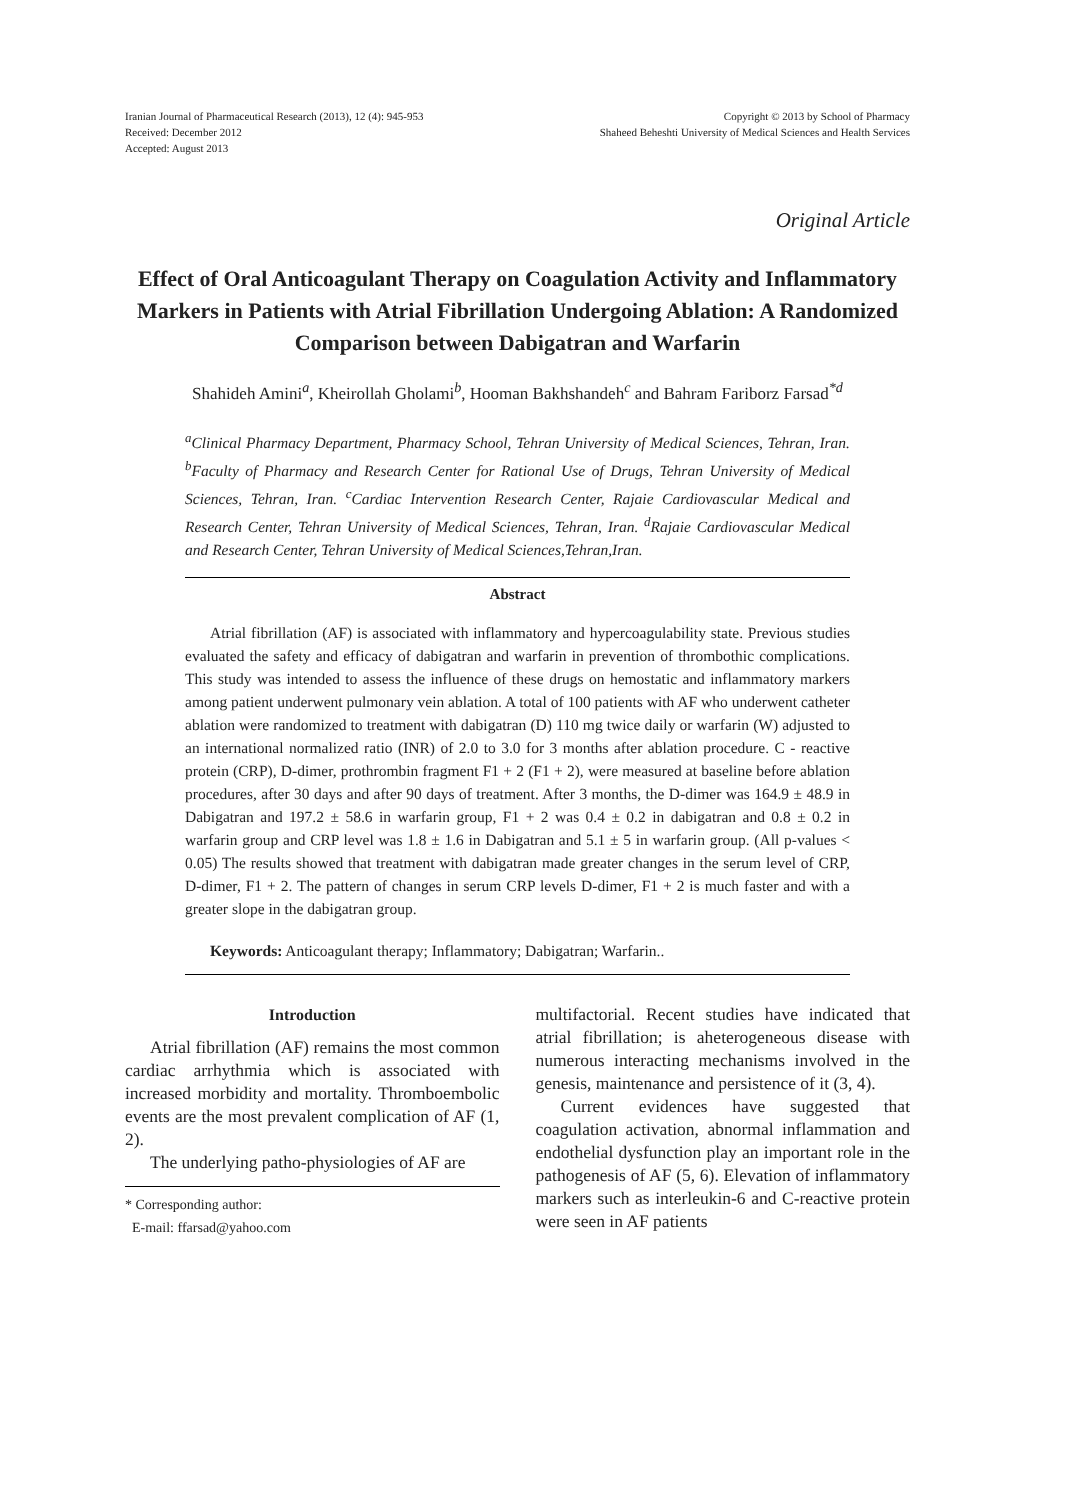Iranian Journal of Pharmaceutical Research (2013), 12 (4): 945-953
Received: December 2012
Accepted: August 2013
Copyright © 2013 by School of Pharmacy
Shaheed Beheshti University of Medical Sciences and Health Services
Original Article
Effect of Oral Anticoagulant Therapy on Coagulation Activity and Inflammatory Markers in Patients with Atrial Fibrillation Undergoing Ablation: A Randomized Comparison between Dabigatran and Warfarin
Shahideh Amini<sup>a</sup>, Kheirollah Gholami<sup>b</sup>, Hooman Bakhshandeh<sup>c</sup> and Bahram Fariborz Farsad<sup>*d</sup>
<sup>a</sup> Clinical Pharmacy Department, Pharmacy School, Tehran University of Medical Sciences, Tehran, Iran. <sup>b</sup>Faculty of Pharmacy and Research Center for Rational Use of Drugs, Tehran University of Medical Sciences, Tehran, Iran. <sup>c</sup>Cardiac Intervention Research Center, Rajaie Cardiovascular Medical and Research Center, Tehran University of Medical Sciences, Tehran, Iran. <sup>d</sup>Rajaie Cardiovascular Medical and Research Center, Tehran University of Medical Sciences,Tehran,Iran.
Abstract
Atrial fibrillation (AF) is associated with inflammatory and hypercoagulability state. Previous studies evaluated the safety and efficacy of dabigatran and warfarin in prevention of thrombothic complications. This study was intended to assess the influence of these drugs on hemostatic and inflammatory markers among patient underwent pulmonary vein ablation. A total of 100 patients with AF who underwent catheter ablation were randomized to treatment with dabigatran (D) 110 mg twice daily or warfarin (W) adjusted to an international normalized ratio (INR) of 2.0 to 3.0 for 3 months after ablation procedure. C - reactive protein (CRP), D-dimer, prothrombin fragment F1 + 2 (F1 + 2), were measured at baseline before ablation procedures, after 30 days and after 90 days of treatment. After 3 months, the D-dimer was 164.9 ± 48.9 in Dabigatran and 197.2 ± 58.6 in warfarin group, F1 + 2 was 0.4 ± 0.2 in dabigatran and 0.8 ± 0.2 in warfarin group and CRP level was 1.8 ± 1.6 in Dabigatran and 5.1 ± 5 in warfarin group. (All p-values < 0.05) The results showed that treatment with dabigatran made greater changes in the serum level of CRP, D-dimer, F1 + 2. The pattern of changes in serum CRP levels D-dimer, F1 + 2 is much faster and with a greater slope in the dabigatran group.
Keywords: Anticoagulant therapy; Inflammatory; Dabigatran; Warfarin..
Introduction
Atrial fibrillation (AF) remains the most common cardiac arrhythmia which is associated with increased morbidity and mortality. Thromboembolic events are the most prevalent complication of AF (1, 2).
The underlying patho-physiologies of AF are
* Corresponding author:
E-mail: ffarsad@yahoo.com
multifactorial. Recent studies have indicated that atrial fibrillation; is aheterogeneous disease with numerous interacting mechanisms involved in the genesis, maintenance and persistence of it (3, 4).
Current evidences have suggested that coagulation activation, abnormal inflammation and endothelial dysfunction play an important role in the pathogenesis of AF (5, 6). Elevation of inflammatory markers such as interleukin-6 and C-reactive protein were seen in AF patients